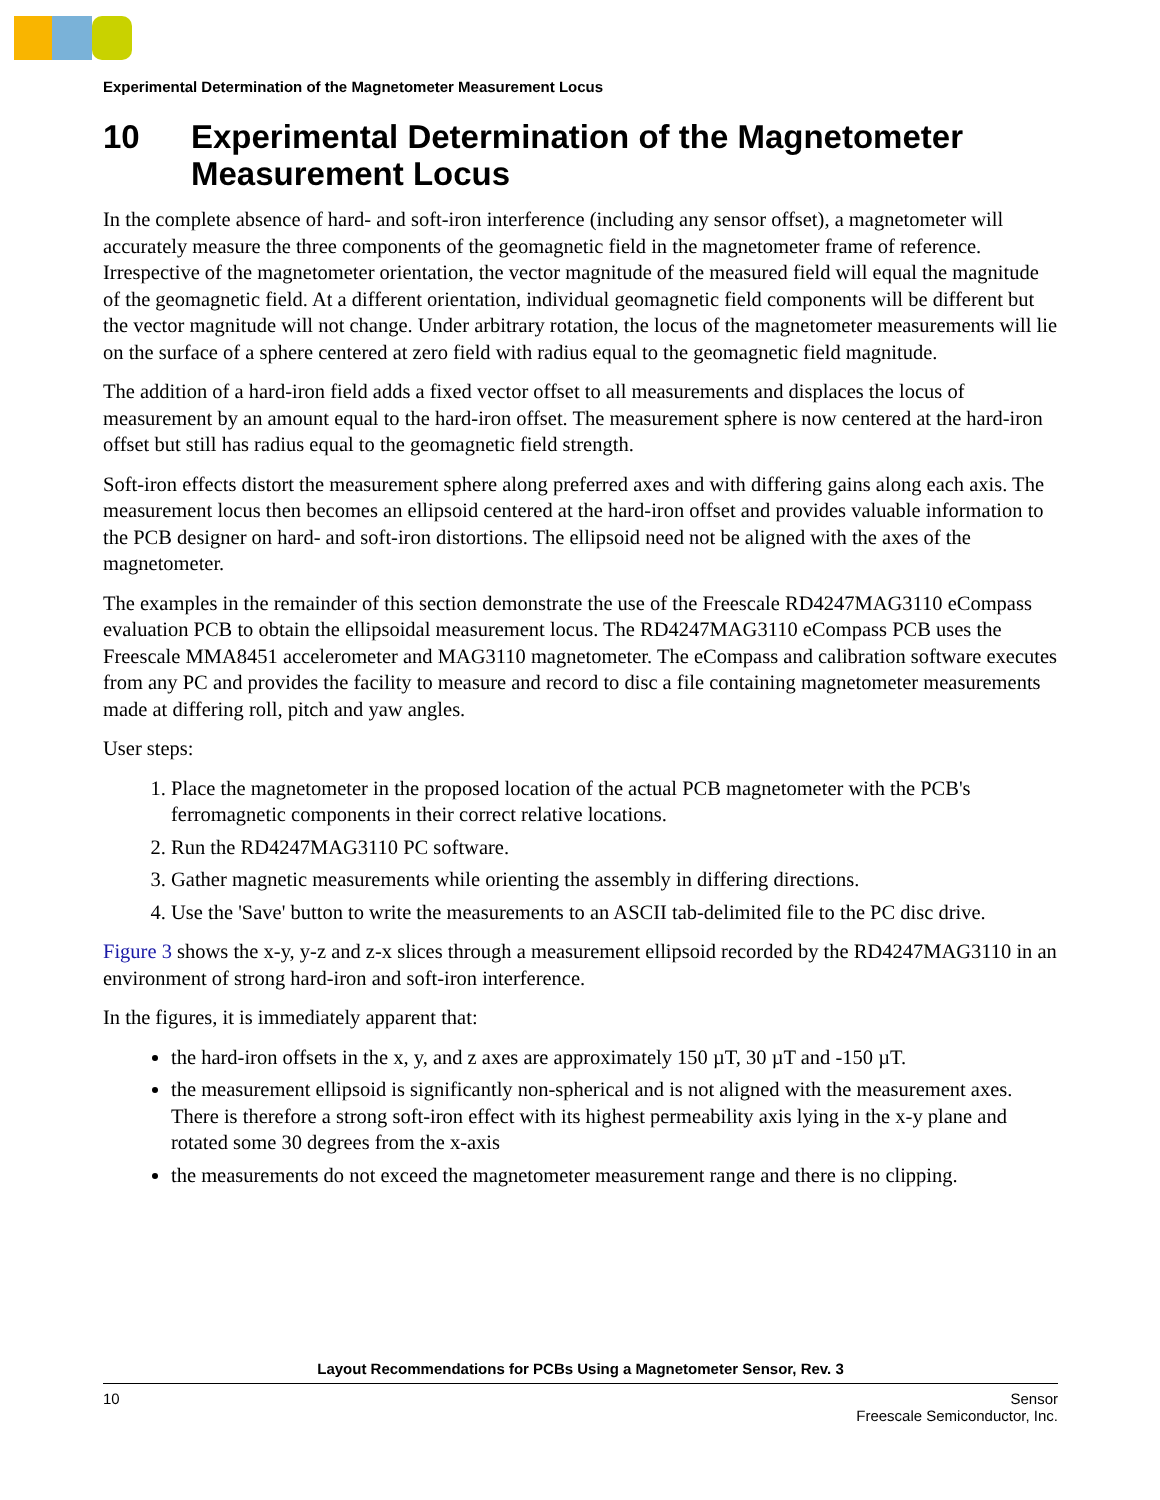Experimental Determination of the Magnetometer Measurement Locus
10 Experimental Determination of the Magnetometer Measurement Locus
In the complete absence of hard- and soft-iron interference (including any sensor offset), a magnetometer will accurately measure the three components of the geomagnetic field in the magnetometer frame of reference. Irrespective of the magnetometer orientation, the vector magnitude of the measured field will equal the magnitude of the geomagnetic field. At a different orientation, individual geomagnetic field components will be different but the vector magnitude will not change. Under arbitrary rotation, the locus of the magnetometer measurements will lie on the surface of a sphere centered at zero field with radius equal to the geomagnetic field magnitude.
The addition of a hard-iron field adds a fixed vector offset to all measurements and displaces the locus of measurement by an amount equal to the hard-iron offset. The measurement sphere is now centered at the hard-iron offset but still has radius equal to the geomagnetic field strength.
Soft-iron effects distort the measurement sphere along preferred axes and with differing gains along each axis. The measurement locus then becomes an ellipsoid centered at the hard-iron offset and provides valuable information to the PCB designer on hard- and soft-iron distortions. The ellipsoid need not be aligned with the axes of the magnetometer.
The examples in the remainder of this section demonstrate the use of the Freescale RD4247MAG3110 eCompass evaluation PCB to obtain the ellipsoidal measurement locus. The RD4247MAG3110 eCompass PCB uses the Freescale MMA8451 accelerometer and MAG3110 magnetometer. The eCompass and calibration software executes from any PC and provides the facility to measure and record to disc a file containing magnetometer measurements made at differing roll, pitch and yaw angles.
User steps:
1. Place the magnetometer in the proposed location of the actual PCB magnetometer with the PCB's ferromagnetic components in their correct relative locations.
2. Run the RD4247MAG3110 PC software.
3. Gather magnetic measurements while orienting the assembly in differing directions.
4. Use the 'Save' button to write the measurements to an ASCII tab-delimited file to the PC disc drive.
Figure 3 shows the x-y, y-z and z-x slices through a measurement ellipsoid recorded by the RD4247MAG3110 in an environment of strong hard-iron and soft-iron interference.
In the figures, it is immediately apparent that:
the hard-iron offsets in the x, y, and z axes are approximately 150 µT, 30 µT and -150 µT.
the measurement ellipsoid is significantly non-spherical and is not aligned with the measurement axes. There is therefore a strong soft-iron effect with its highest permeability axis lying in the x-y plane and rotated some 30 degrees from the x-axis
the measurements do not exceed the magnetometer measurement range and there is no clipping.
Layout Recommendations for PCBs Using a Magnetometer Sensor, Rev. 3
10 Sensor
Freescale Semiconductor, Inc.